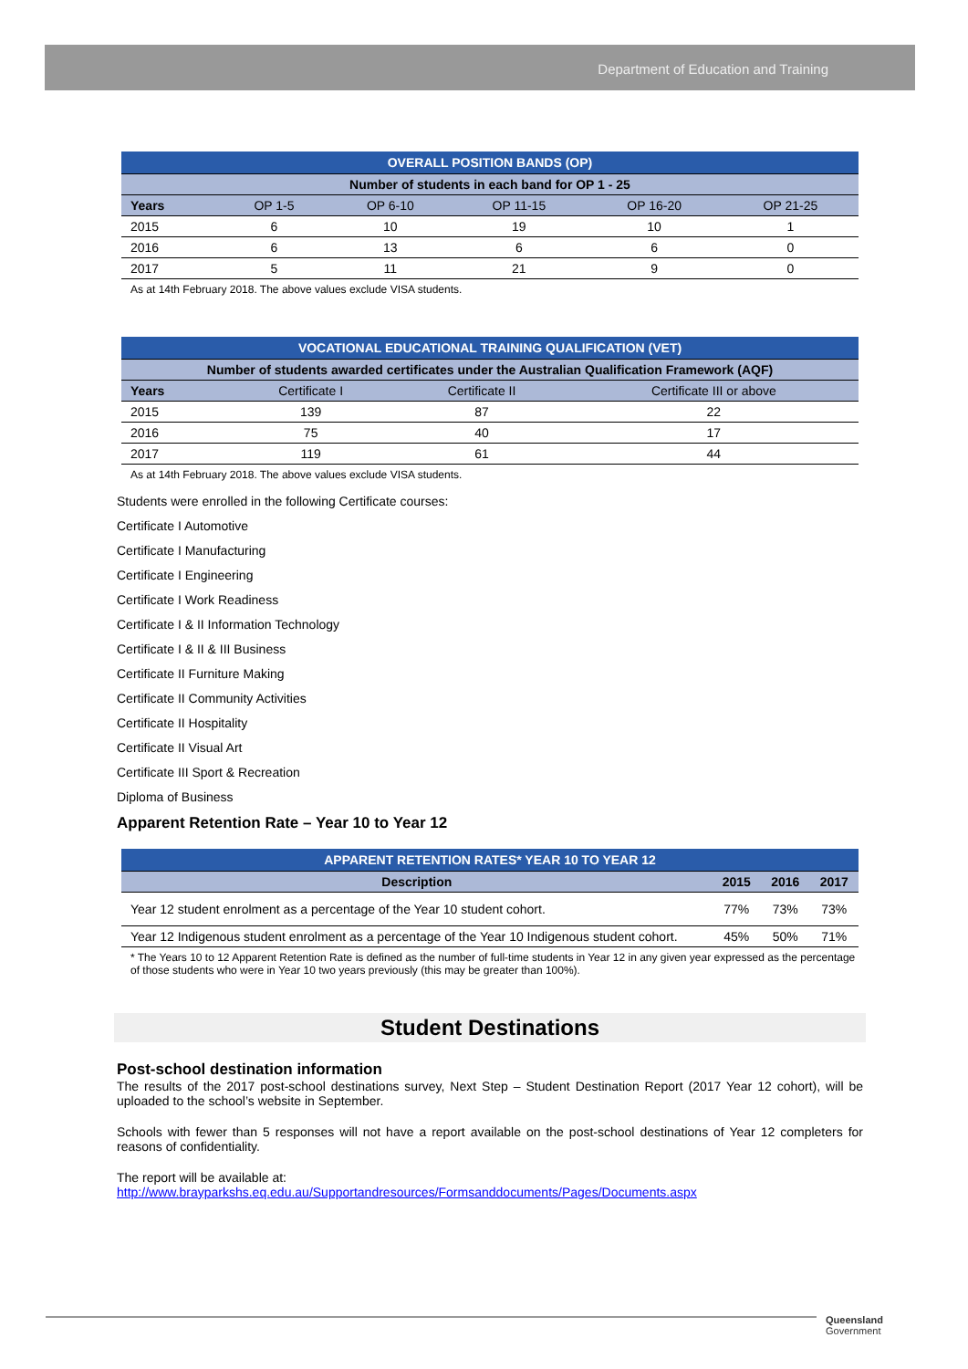Department of Education and Training
| OVERALL POSITION BANDS (OP) | | | | | |
| Number of students in each band for OP 1 - 25 | | | | | |
| Years | OP 1-5 | OP 6-10 | OP 11-15 | OP 16-20 | OP 21-25 |
| 2015 | 6 | 10 | 19 | 10 | 1 |
| 2016 | 6 | 13 | 6 | 6 | 0 |
| 2017 | 5 | 11 | 21 | 9 | 0 |
As at 14th February 2018. The above values exclude VISA students.
| VOCATIONAL EDUCATIONAL TRAINING QUALIFICATION (VET) | | | |
| Number of students awarded certificates under the Australian Qualification Framework (AQF) | | | |
| Years | Certificate I | Certificate II | Certificate III or above |
| 2015 | 139 | 87 | 22 |
| 2016 | 75 | 40 | 17 |
| 2017 | 119 | 61 | 44 |
As at 14th February 2018. The above values exclude VISA students.
Students were enrolled in the following Certificate courses:
Certificate I Automotive
Certificate I Manufacturing
Certificate I Engineering
Certificate I Work Readiness
Certificate I & II Information Technology
Certificate I & II & III Business
Certificate II Furniture Making
Certificate II Community Activities
Certificate II Hospitality
Certificate II Visual Art
Certificate III Sport & Recreation
Diploma of Business
Apparent Retention Rate – Year 10 to Year 12
| APPARENT RETENTION RATES* YEAR 10 TO YEAR 12 | | | |
| Description | 2015 | 2016 | 2017 |
| Year 12 student enrolment as a percentage of the Year 10 student cohort. | 77% | 73% | 73% |
| Year 12 Indigenous student enrolment as a percentage of the Year 10 Indigenous student cohort. | 45% | 50% | 71% |
* The Years 10 to 12 Apparent Retention Rate is defined as the number of full-time students in Year 12 in any given year expressed as the percentage of those students who were in Year 10 two years previously (this may be greater than 100%).
Student Destinations
Post-school destination information
The results of the 2017 post-school destinations survey, Next Step – Student Destination Report (2017 Year 12 cohort), will be uploaded to the school’s website in September.
Schools with fewer than 5 responses will not have a report available on the post-school destinations of Year 12 completers for reasons of confidentiality.
The report will be available at:
http://www.brayparkshs.eq.edu.au/Supportandresources/Formsanddocuments/Pages/Documents.aspx
Queensland
Government